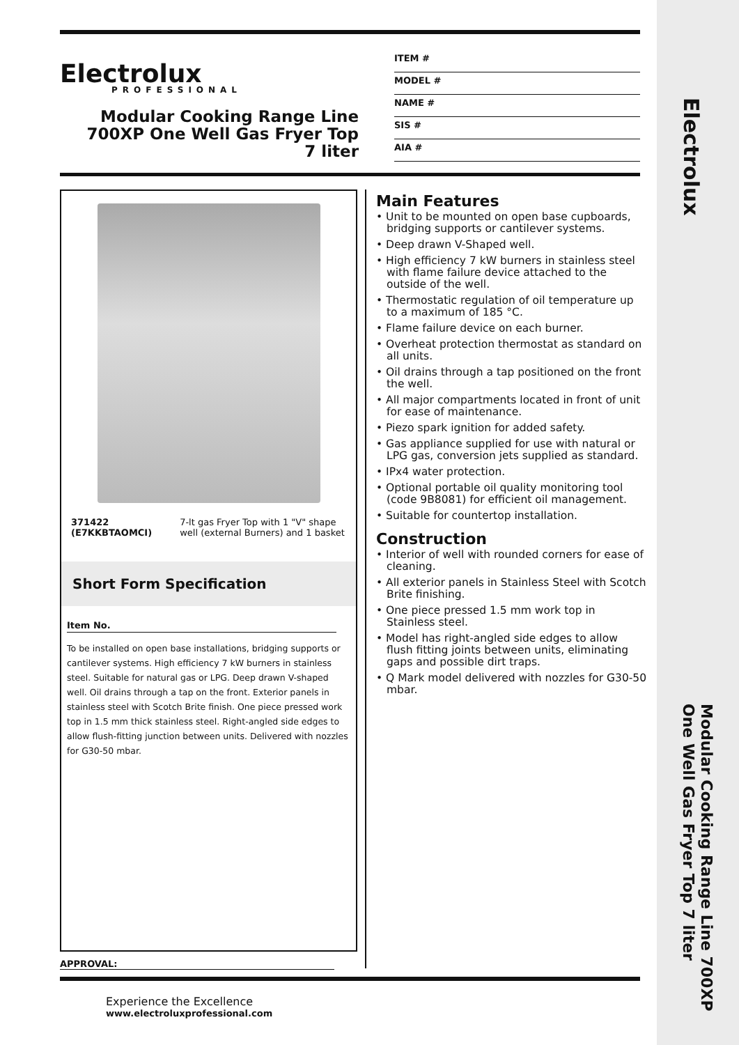Electrolux
PROFESSIONAL
Modular Cooking Range Line 700XP One Well Gas Fryer Top 7 liter
ITEM #
MODEL #
NAME #
SIS #
AIA #
371422 (E7KKBTAOMCI) 7-lt gas Fryer Top with 1 "V" shape well (external Burners) and 1 basket
Short Form Specification
Item No.
To be installed on open base installations, bridging supports or cantilever systems. High efficiency 7 kW burners in stainless steel. Suitable for natural gas or LPG. Deep drawn V-shaped well. Oil drains through a tap on the front. Exterior panels in stainless steel with Scotch Brite finish. One piece pressed work top in 1.5 mm thick stainless steel. Right-angled side edges to allow flush-fitting junction between units. Delivered with nozzles for G30-50 mbar.
Main Features
• Unit to be mounted on open base cupboards, bridging supports or cantilever systems.
• Deep drawn V-Shaped well.
• High efficiency 7 kW burners in stainless steel with flame failure device attached to the outside of the well.
• Thermostatic regulation of oil temperature up to a maximum of 185 °C.
• Flame failure device on each burner.
• Overheat protection thermostat as standard on all units.
• Oil drains through a tap positioned on the front the well.
• All major compartments located in front of unit for ease of maintenance.
• Piezo spark ignition for added safety.
• Gas appliance supplied for use with natural or LPG gas, conversion jets supplied as standard.
• IPx4 water protection.
• Optional portable oil quality monitoring tool (code 9B8081) for efficient oil management.
• Suitable for countertop installation.
Construction
• Interior of well with rounded corners for ease of cleaning.
• All exterior panels in Stainless Steel with Scotch Brite finishing.
• One piece pressed 1.5 mm work top in Stainless steel.
• Model has right-angled side edges to allow flush fitting joints between units, eliminating gaps and possible dirt traps.
• Q Mark model delivered with nozzles for G30-50 mbar.
APPROVAL:
Experience the Excellence
www.electroluxprofessional.com
Electrolux
Modular Cooking Range Line 700XP One Well Gas Fryer Top 7 liter